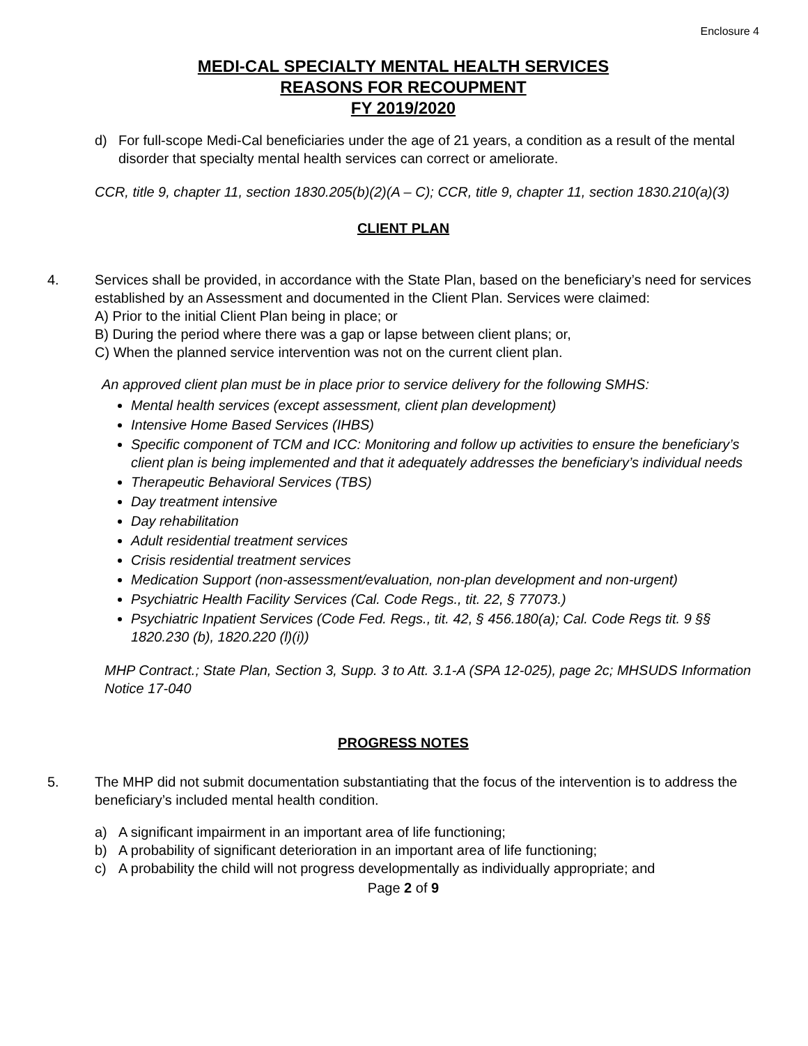Enclosure 4
MEDI-CAL SPECIALTY MENTAL HEALTH SERVICES
REASONS FOR RECOUPMENT
FY 2019/2020
d) For full-scope Medi-Cal beneficiaries under the age of 21 years, a condition as a result of the mental disorder that specialty mental health services can correct or ameliorate.
CCR, title 9, chapter 11, section 1830.205(b)(2)(A – C); CCR, title 9, chapter 11, section 1830.210(a)(3)
CLIENT PLAN
4. Services shall be provided, in accordance with the State Plan, based on the beneficiary’s need for services established by an Assessment and documented in the Client Plan. Services were claimed:
A) Prior to the initial Client Plan being in place; or
B) During the period where there was a gap or lapse between client plans; or,
C) When the planned service intervention was not on the current client plan.
An approved client plan must be in place prior to service delivery for the following SMHS:
Mental health services (except assessment, client plan development)
Intensive Home Based Services (IHBS)
Specific component of TCM and ICC: Monitoring and follow up activities to ensure the beneficiary’s client plan is being implemented and that it adequately addresses the beneficiary’s individual needs
Therapeutic Behavioral Services (TBS)
Day treatment intensive
Day rehabilitation
Adult residential treatment services
Crisis residential treatment services
Medication Support (non-assessment/evaluation, non-plan development and non-urgent)
Psychiatric Health Facility Services (Cal. Code Regs., tit. 22, § 77073.)
Psychiatric Inpatient Services (Code Fed. Regs., tit. 42, § 456.180(a); Cal. Code Regs tit. 9 §§ 1820.230 (b), 1820.220 (l)(i))
MHP Contract.; State Plan, Section 3, Supp. 3 to Att. 3.1-A (SPA 12-025), page 2c; MHSUDS Information Notice 17-040
PROGRESS NOTES
5. The MHP did not submit documentation substantiating that the focus of the intervention is to address the beneficiary’s included mental health condition.
a) A significant impairment in an important area of life functioning;
b) A probability of significant deterioration in an important area of life functioning;
c) A probability the child will not progress developmentally as individually appropriate; and
Page 2 of 9